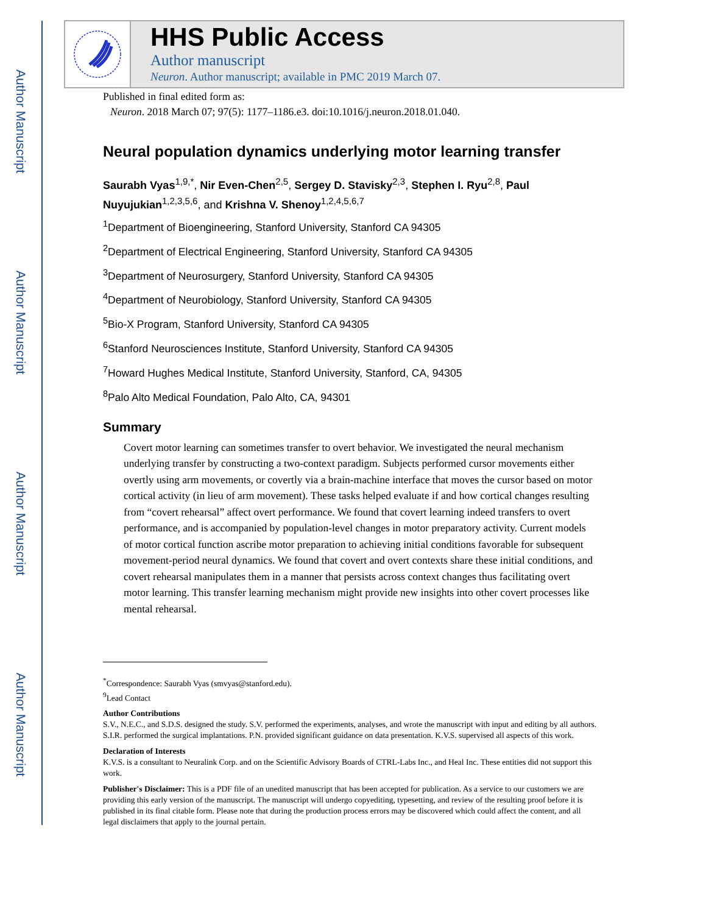Author Manuscript
Author Manuscript
Author Manuscript
Author Manuscript
HHS Public Access
Author manuscript
Neuron. Author manuscript; available in PMC 2019 March 07.
Published in final edited form as:
Neuron. 2018 March 07; 97(5): 1177–1186.e3. doi:10.1016/j.neuron.2018.01.040.
Neural population dynamics underlying motor learning transfer
Saurabh Vyas<sup>1,9,*</sup>, Nir Even-Chen<sup>2,5</sup>, Sergey D. Stavisky<sup>2,3</sup>, Stephen I. Ryu<sup>2,8</sup>, Paul Nuyujukian<sup>1,2,3,5,6</sup>, and Krishna V. Shenoy<sup>1,2,4,5,6,7</sup>
<sup>1</sup> Department of Bioengineering, Stanford University, Stanford CA 94305
<sup>2</sup> Department of Electrical Engineering, Stanford University, Stanford CA 94305
<sup>3</sup> Department of Neurosurgery, Stanford University, Stanford CA 94305
<sup>4</sup> Department of Neurobiology, Stanford University, Stanford CA 94305
<sup>5</sup> Bio-X Program, Stanford University, Stanford CA 94305
<sup>6</sup> Stanford Neurosciences Institute, Stanford University, Stanford CA 94305
<sup>7</sup> Howard Hughes Medical Institute, Stanford University, Stanford, CA, 94305
<sup>8</sup> Palo Alto Medical Foundation, Palo Alto, CA, 94301
Summary
Covert motor learning can sometimes transfer to overt behavior. We investigated the neural mechanism underlying transfer by constructing a two-context paradigm. Subjects performed cursor movements either overtly using arm movements, or covertly via a brain-machine interface that moves the cursor based on motor cortical activity (in lieu of arm movement). These tasks helped evaluate if and how cortical changes resulting from “covert rehearsal” affect overt performance. We found that covert learning indeed transfers to overt performance, and is accompanied by population-level changes in motor preparatory activity. Current models of motor cortical function ascribe motor preparation to achieving initial conditions favorable for subsequent movement-period neural dynamics. We found that covert and overt contexts share these initial conditions, and covert rehearsal manipulates them in a manner that persists across context changes thus facilitating overt motor learning. This transfer learning mechanism might provide new insights into other covert processes like mental rehearsal.
<sup>*</sup> Correspondence: Saurabh Vyas (smvyas@stanford.edu).
<sup>9</sup> Lead Contact
Author Contributions
S.V., N.E.C., and S.D.S. designed the study. S.V. performed the experiments, analyses, and wrote the manuscript with input and editing by all authors. S.I.R. performed the surgical implantations. P.N. provided significant guidance on data presentation. K.V.S. supervised all aspects of this work.
Declaration of Interests
K.V.S. is a consultant to Neuralink Corp. and on the Scientific Advisory Boards of CTRL-Labs Inc., and Heal Inc. These entities did not support this work.
Publisher's Disclaimer: This is a PDF file of an unedited manuscript that has been accepted for publication. As a service to our customers we are providing this early version of the manuscript. The manuscript will undergo copyediting, typesetting, and review of the resulting proof before it is published in its final citable form. Please note that during the production process errors may be discovered which could affect the content, and all legal disclaimers that apply to the journal pertain.